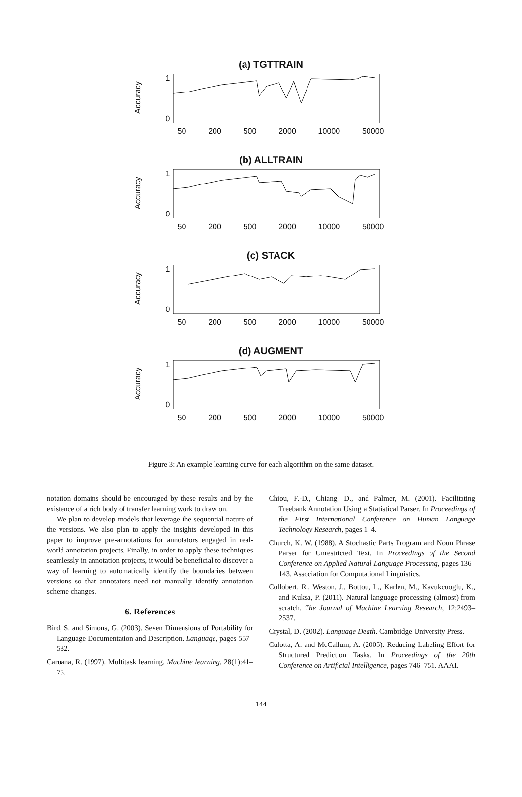(a) TGTTRAIN
Accuracy
1
0
50 200 500 2000 10000 50000
(b) ALLTRAIN
Accuracy
1
0
50 200 500 2000 10000 50000
(c) STACK
Accuracy
1
0
50 200 500 2000 10000 50000
(d) AUGMENT
Accuracy
1
0
50 200 500 2000 10000 50000
Figure 3: An example learning curve for each algorithm on the same dataset.
notation domains should be encouraged by these results and by the existence of a rich body of transfer learning work to draw on.
We plan to develop models that leverage the sequential nature of the versions. We also plan to apply the insights developed in this paper to improve pre-annotations for annotators engaged in real-world annotation projects. Finally, in order to apply these techniques seamlessly in annotation projects, it would be beneficial to discover a way of learning to automatically identify the boundaries between versions so that annotators need not manually identify annotation scheme changes.
6. References
Bird, S. and Simons, G. (2003). Seven Dimensions of Portability for Language Documentation and Description. Language, pages 557–582.
Caruana, R. (1997). Multitask learning. Machine learning, 28(1):41–75.
Chiou, F.-D., Chiang, D., and Palmer, M. (2001). Facilitating Treebank Annotation Using a Statistical Parser. In Proceedings of the First International Conference on Human Language Technology Research, pages 1–4.
Church, K. W. (1988). A Stochastic Parts Program and Noun Phrase Parser for Unrestricted Text. In Proceedings of the Second Conference on Applied Natural Language Processing, pages 136–143. Association for Computational Linguistics.
Collobert, R., Weston, J., Bottou, L., Karlen, M., Kavukcuoglu, K., and Kuksa, P. (2011). Natural language processing (almost) from scratch. The Journal of Machine Learning Research, 12:2493–2537.
Crystal, D. (2002). Language Death. Cambridge University Press.
Culotta, A. and McCallum, A. (2005). Reducing Labeling Effort for Structured Prediction Tasks. In Proceedings of the 20th Conference on Artificial Intelligence, pages 746–751. AAAI.
144